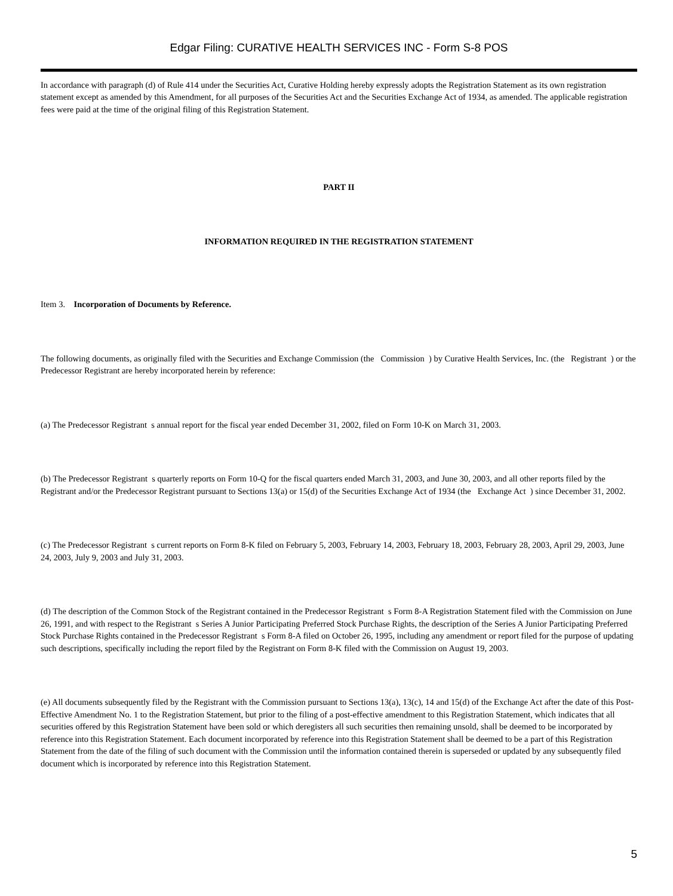Edgar Filing: CURATIVE HEALTH SERVICES INC - Form S-8 POS
In accordance with paragraph (d) of Rule 414 under the Securities Act, Curative Holding hereby expressly adopts the Registration Statement as its own registration statement except as amended by this Amendment, for all purposes of the Securities Act and the Securities Exchange Act of 1934, as amended. The applicable registration fees were paid at the time of the original filing of this Registration Statement.
PART II
INFORMATION REQUIRED IN THE REGISTRATION STATEMENT
Item 3. Incorporation of Documents by Reference.
The following documents, as originally filed with the Securities and Exchange Commission (the Commission ) by Curative Health Services, Inc. (the Registrant ) or the Predecessor Registrant are hereby incorporated herein by reference:
(a) The Predecessor Registrant s annual report for the fiscal year ended December 31, 2002, filed on Form 10-K on March 31, 2003.
(b) The Predecessor Registrant s quarterly reports on Form 10-Q for the fiscal quarters ended March 31, 2003, and June 30, 2003, and all other reports filed by the Registrant and/or the Predecessor Registrant pursuant to Sections 13(a) or 15(d) of the Securities Exchange Act of 1934 (the Exchange Act ) since December 31, 2002.
(c) The Predecessor Registrant s current reports on Form 8-K filed on February 5, 2003, February 14, 2003, February 18, 2003, February 28, 2003, April 29, 2003, June 24, 2003, July 9, 2003 and July 31, 2003.
(d) The description of the Common Stock of the Registrant contained in the Predecessor Registrant s Form 8-A Registration Statement filed with the Commission on June 26, 1991, and with respect to the Registrant s Series A Junior Participating Preferred Stock Purchase Rights, the description of the Series A Junior Participating Preferred Stock Purchase Rights contained in the Predecessor Registrant s Form 8-A filed on October 26, 1995, including any amendment or report filed for the purpose of updating such descriptions, specifically including the report filed by the Registrant on Form 8-K filed with the Commission on August 19, 2003.
(e) All documents subsequently filed by the Registrant with the Commission pursuant to Sections 13(a), 13(c), 14 and 15(d) of the Exchange Act after the date of this Post-Effective Amendment No. 1 to the Registration Statement, but prior to the filing of a post-effective amendment to this Registration Statement, which indicates that all securities offered by this Registration Statement have been sold or which deregisters all such securities then remaining unsold, shall be deemed to be incorporated by reference into this Registration Statement. Each document incorporated by reference into this Registration Statement shall be deemed to be a part of this Registration Statement from the date of the filing of such document with the Commission until the information contained therein is superseded or updated by any subsequently filed document which is incorporated by reference into this Registration Statement.
5